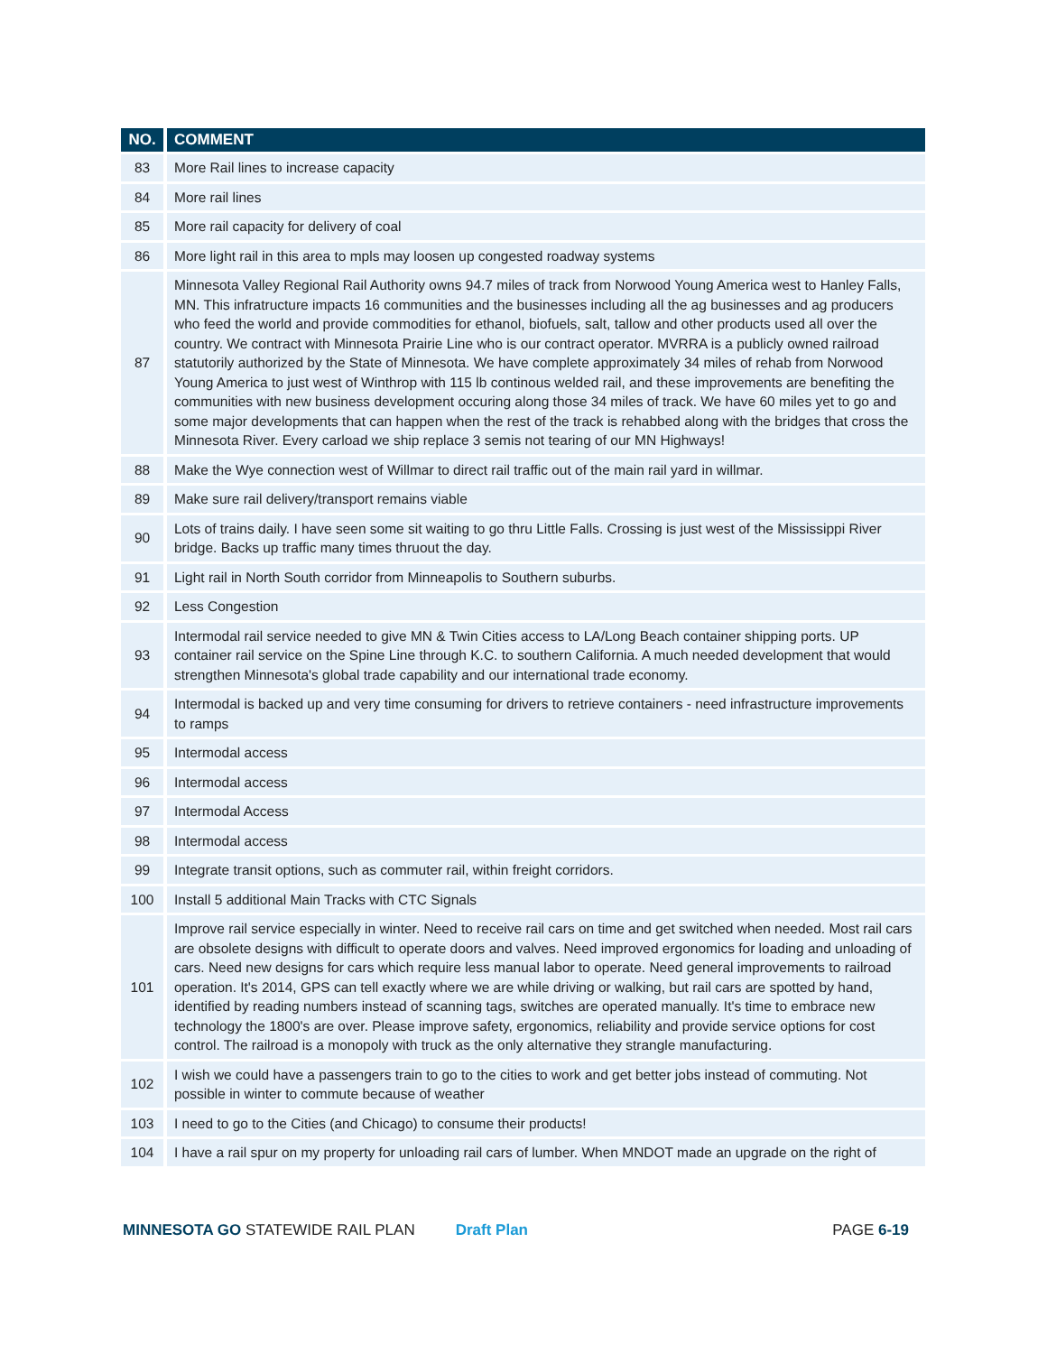| NO. | COMMENT |
| --- | --- |
| 83 | More Rail lines to increase capacity |
| 84 | More rail lines |
| 85 | More rail capacity for delivery of coal |
| 86 | More light rail in this area to mpls may loosen up congested roadway systems |
| 87 | Minnesota Valley Regional Rail Authority owns 94.7 miles of track from Norwood Young America west to Hanley Falls, MN. This infratructure impacts 16 communities and the businesses including all the ag businesses and ag producers who feed the world and provide commodities for ethanol, biofuels, salt, tallow and other products used all over the country. We contract with Minnesota Prairie Line who is our contract operator. MVRRA is a publicly owned railroad statutorily authorized by the State of Minnesota. We have complete approximately 34 miles of rehab from Norwood Young America to just west of Winthrop with 115 lb continous welded rail, and these improvements are benefiting the communities with new business development occuring along those 34 miles of track. We have 60 miles yet to go and some major developments that can happen when the rest of the track is rehabbed along with the bridges that cross the Minnesota River. Every carload we ship replace 3 semis not tearing of our MN Highways! |
| 88 | Make the Wye connection west of Willmar to direct rail traffic out of the main rail yard in willmar. |
| 89 | Make sure rail delivery/transport remains viable |
| 90 | Lots of trains daily. I have seen some sit waiting to go thru Little Falls. Crossing is just west of the Mississippi River bridge. Backs up traffic many times thruout the day. |
| 91 | Light rail in North South corridor from Minneapolis to Southern suburbs. |
| 92 | Less Congestion |
| 93 | Intermodal rail service needed to give MN & Twin Cities access to LA/Long Beach container shipping ports. UP container rail service on the Spine Line through K.C. to southern California. A much needed development that would strengthen Minnesota's global trade capability and our international trade economy. |
| 94 | Intermodal is backed up and very time consuming for drivers to retrieve containers - need infrastructure improvements to ramps |
| 95 | Intermodal access |
| 96 | Intermodal access |
| 97 | Intermodal Access |
| 98 | Intermodal access |
| 99 | Integrate transit options, such as commuter rail, within freight corridors. |
| 100 | Install 5 additional Main Tracks with CTC Signals |
| 101 | Improve rail service especially in winter. Need to receive rail cars on time and get switched when needed. Most rail cars are obsolete designs with difficult to operate doors and valves. Need improved ergonomics for loading and unloading of cars. Need new designs for cars which require less manual labor to operate. Need general improvements to railroad operation. It's 2014, GPS can tell exactly where we are while driving or walking, but rail cars are spotted by hand, identified by reading numbers instead of scanning tags, switches are operated manually. It's time to embrace new technology the 1800's are over. Please improve safety, ergonomics, reliability and provide service options for cost control. The railroad is a monopoly with truck as the only alternative they strangle manufacturing. |
| 102 | I wish we could have a passengers train to go to the cities to work and get better jobs instead of commuting. Not possible in winter to commute because of weather |
| 103 | I need to go to the Cities (and Chicago) to consume their products! |
| 104 | I have a rail spur on my property for unloading rail cars of lumber. When MNDOT made an upgrade on the right of |
MINNESOTA GO STATEWIDE RAIL PLAN Draft Plan PAGE 6-19